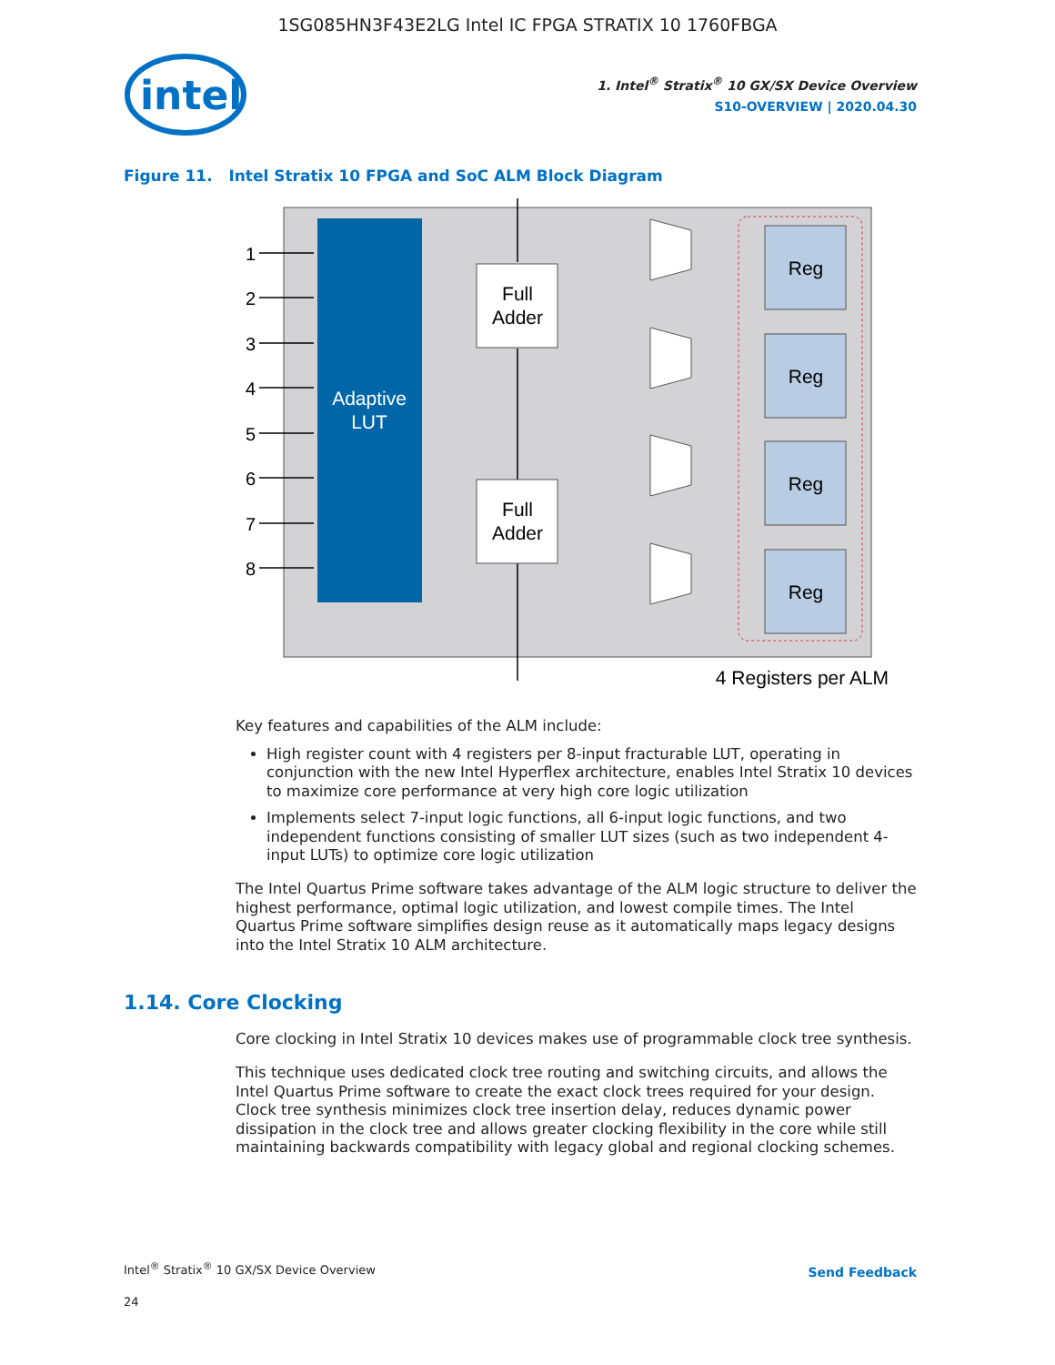1SG085HN3F43E2LG Intel IC FPGA STRATIX 10 1760FBGA
intel
1. Intel<sup>®</sup> Stratix<sup>®</sup> 10 GX/SX Device Overview
S10-OVERVIEW | 2020.04.30
Figure 11. Intel Stratix 10 FPGA and SoC ALM Block Diagram
Adaptive
LUT
1
2
3
4
5
6
7
8
Full
Adder
Full
Adder
Reg
Reg
Reg
Reg
4 Registers per ALM
Key features and capabilities of the ALM include:
High register count with 4 registers per 8-input fracturable LUT, operating in conjunction with the new Intel Hyperflex architecture, enables Intel Stratix 10 devices to maximize core performance at very high core logic utilization
Implements select 7-input logic functions, all 6-input logic functions, and two independent functions consisting of smaller LUT sizes (such as two independent 4-input LUTs) to optimize core logic utilization
The Intel Quartus Prime software takes advantage of the ALM logic structure to deliver the highest performance, optimal logic utilization, and lowest compile times. The Intel Quartus Prime software simplifies design reuse as it automatically maps legacy designs into the Intel Stratix 10 ALM architecture.
1.14. Core Clocking
Core clocking in Intel Stratix 10 devices makes use of programmable clock tree synthesis.
This technique uses dedicated clock tree routing and switching circuits, and allows the Intel Quartus Prime software to create the exact clock trees required for your design. Clock tree synthesis minimizes clock tree insertion delay, reduces dynamic power dissipation in the clock tree and allows greater clocking flexibility in the core while still maintaining backwards compatibility with legacy global and regional clocking schemes.
Intel<sup>®</sup> Stratix<sup>®</sup> 10 GX/SX Device Overview
Send Feedback
24